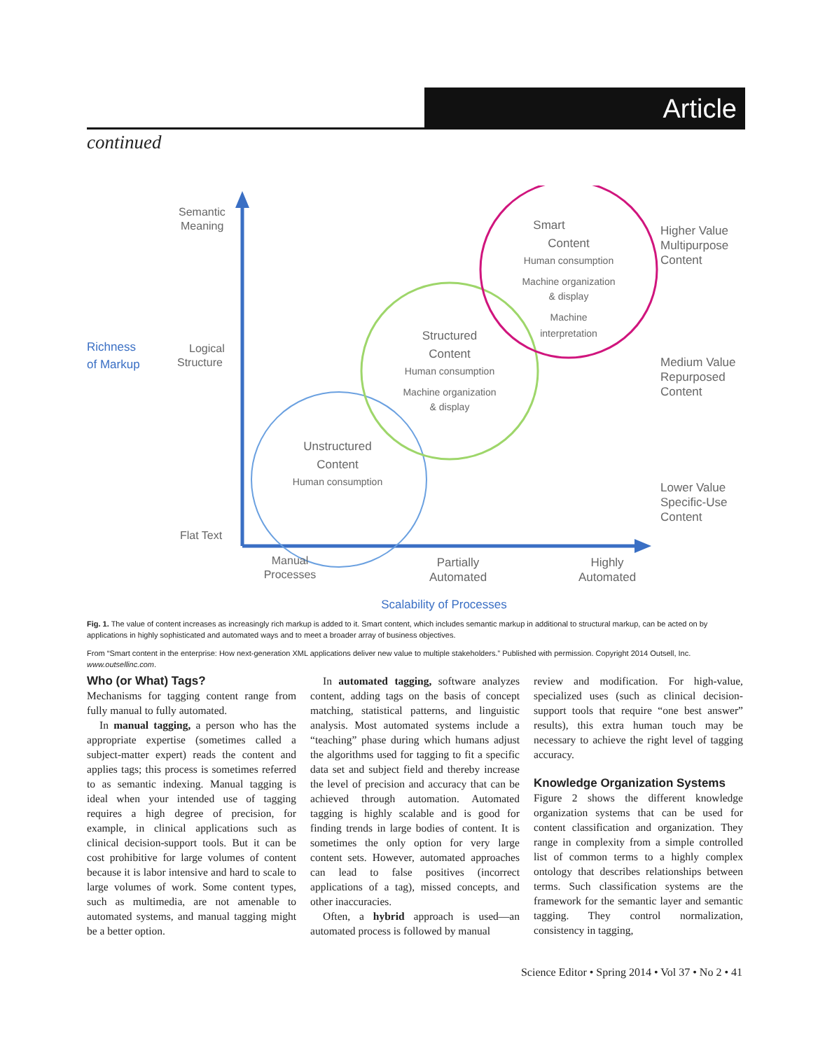Article
continued
Semantic
Meaning
Richness
of Markup
Logical
Structure
Flat Text
Smart
Content
Human consumption
Machine organization
& display
Machine
interpretation
Structured
Content
Human consumption
Machine organization
& display
Unstructured
Content
Human consumption
Higher Value
Multipurpose
Content
Medium Value
Repurposed
Content
Lower Value
Specific-Use
Content
Manual
Processes
Partially
Automated
Highly
Automated
Scalability of Processes
Fig. 1. The value of content increases as increasingly rich markup is added to it. Smart content, which includes semantic markup in additional to structural markup, can be acted on by applications in highly sophisticated and automated ways and to meet a broader array of business objectives.
From “Smart content in the enterprise: How next-generation XML applications deliver new value to multiple stakeholders.” Published with permission. Copyright 2014 Outsell, Inc. www.outsellinc.com.
Who (or What) Tags?
Mechanisms for tagging content range from fully manual to fully automated.
In manual tagging, a person who has the appropriate expertise (sometimes called a subject-matter expert) reads the content and applies tags; this process is sometimes referred to as semantic indexing. Manual tagging is ideal when your intended use of tagging requires a high degree of precision, for example, in clinical applications such as clinical decision-support tools. But it can be cost prohibitive for large volumes of content because it is labor intensive and hard to scale to large volumes of work. Some content types, such as multimedia, are not amenable to automated systems, and manual tagging might be a better option.
In automated tagging, software analyzes content, adding tags on the basis of concept matching, statistical patterns, and linguistic analysis. Most automated systems include a “teaching” phase during which humans adjust the algorithms used for tagging to fit a specific data set and subject field and thereby increase the level of precision and accuracy that can be achieved through automation. Automated tagging is highly scalable and is good for finding trends in large bodies of content. It is sometimes the only option for very large content sets. However, automated approaches can lead to false positives (incorrect applications of a tag), missed concepts, and other inaccuracies.
Often, a hybrid approach is used—an automated process is followed by manual
review and modification. For high-value, specialized uses (such as clinical decision-support tools that require “one best answer” results), this extra human touch may be necessary to achieve the right level of tagging accuracy.
Knowledge Organization Systems
Figure 2 shows the different knowledge organization systems that can be used for content classification and organization. They range in complexity from a simple controlled list of common terms to a highly complex ontology that describes relationships between terms. Such classification systems are the framework for the semantic layer and semantic tagging. They control normalization, consistency in tagging,
Science Editor • Spring 2014 • Vol 37 • No 2 • 41